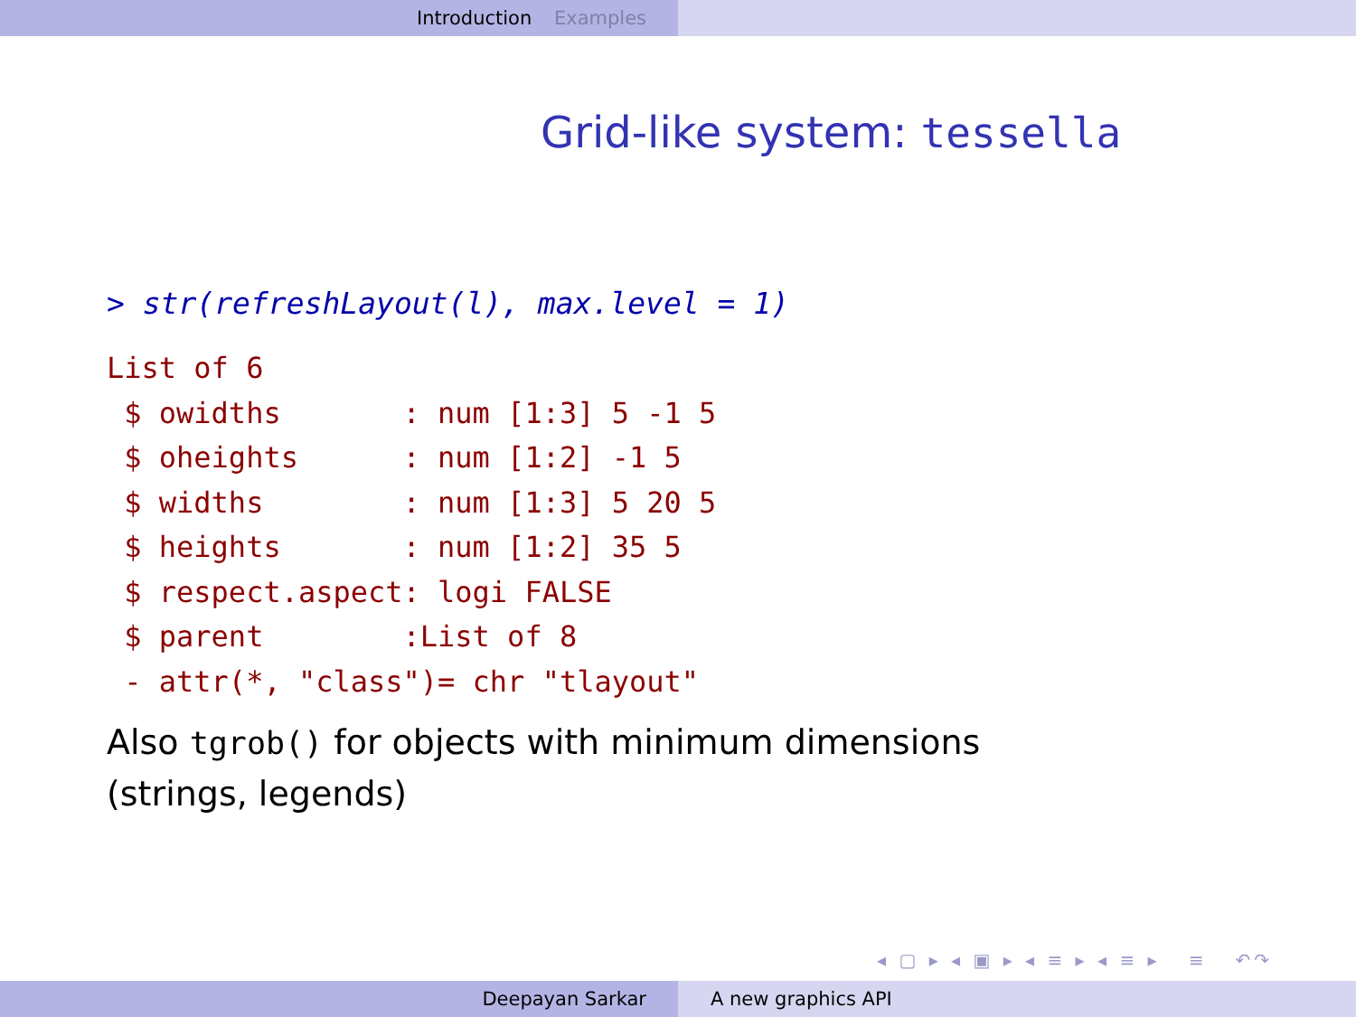Introduction Examples
Grid-like system: tessella
> str(refreshLayout(l), max.level = 1)
List of 6
 $ owidths       : num [1:3] 5 -1 5
 $ oheights      : num [1:2] -1 5
 $ widths        : num [1:3] 5 20 5
 $ heights       : num [1:2] 35 5
 $ respect.aspect: logi FALSE
 $ parent        :List of 8
 - attr(*, "class")= chr "tlayout"
Also tgrob() for objects with minimum dimensions
(strings, legends)
◂ ▢ ▸ ◂ ▣ ▸ ◂ ≡ ▸ ◂ ≡ ▸ ≡ ↶↷
Deepayan Sarkar A new graphics API